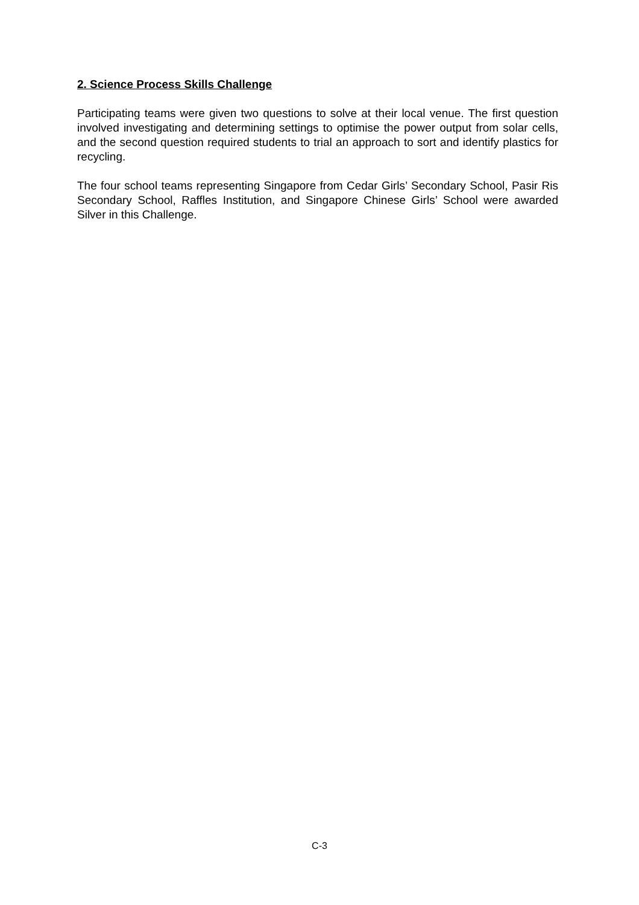2. Science Process Skills Challenge
Participating teams were given two questions to solve at their local venue. The first question involved investigating and determining settings to optimise the power output from solar cells, and the second question required students to trial an approach to sort and identify plastics for recycling.
The four school teams representing Singapore from Cedar Girls’ Secondary School, Pasir Ris Secondary School, Raffles Institution, and Singapore Chinese Girls’ School were awarded Silver in this Challenge.
C-3